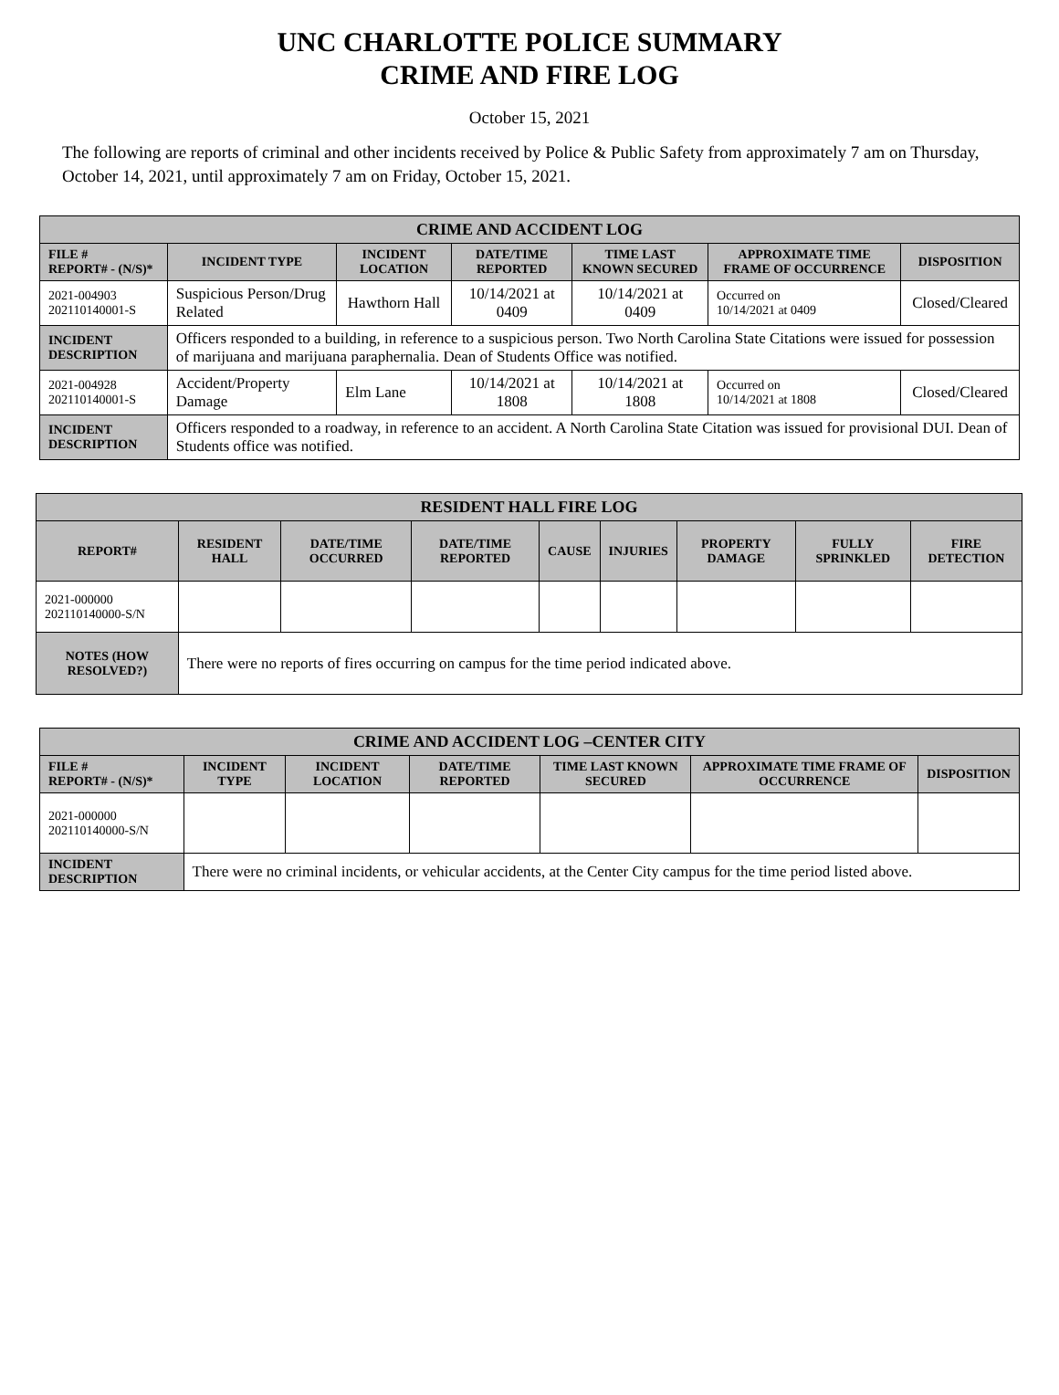UNC CHARLOTTE POLICE SUMMARY
CRIME AND FIRE LOG
October 15, 2021
The following are reports of criminal and other incidents received by Police & Public Safety from approximately 7 am on Thursday, October 14, 2021, until approximately 7 am on Friday, October 15, 2021.
| CRIME AND ACCIDENT LOG | | | | | | |
| --- | --- | --- | --- | --- | --- | --- |
| FILE # REPORT# - (N/S)* | INCIDENT TYPE | INCIDENT LOCATION | DATE/TIME REPORTED | TIME LAST KNOWN SECURED | APPROXIMATE TIME FRAME OF OCCURRENCE | DISPOSITION |
| 2021-004903 202110140001-S | Suspicious Person/Drug Related | Hawthorn Hall | 10/14/2021 at 0409 | 10/14/2021 at 0409 | Occurred on 10/14/2021 at 0409 | Closed/Cleared |
| INCIDENT DESCRIPTION | Officers responded to a building, in reference to a suspicious person. Two North Carolina State Citations were issued for possession of marijuana and marijuana paraphernalia. Dean of Students Office was notified. | | | | | |
| 2021-004928 202110140001-S | Accident/Property Damage | Elm Lane | 10/14/2021 at 1808 | 10/14/2021 at 1808 | Occurred on 10/14/2021 at 1808 | Closed/Cleared |
| INCIDENT DESCRIPTION | Officers responded to a roadway, in reference to an accident. A North Carolina State Citation was issued for provisional DUI. Dean of Students office was notified. | | | | | |
| RESIDENT HALL FIRE LOG | | | | | | | | |
| --- | --- | --- | --- | --- | --- | --- | --- | --- |
| REPORT# | RESIDENT HALL | DATE/TIME OCCURRED | DATE/TIME REPORTED | CAUSE | INJURIES | PROPERTY DAMAGE | FULLY SPRINKLED | FIRE DETECTION |
| 2021-000000 202110140000-S/N | | | | | | | | |
| NOTES (HOW RESOLVED?) | There were no reports of fires occurring on campus for the time period indicated above. | | | | | | | |
| CRIME AND ACCIDENT LOG –CENTER CITY | | | | | | |
| --- | --- | --- | --- | --- | --- | --- |
| FILE # REPORT# - (N/S)* | INCIDENT TYPE | INCIDENT LOCATION | DATE/TIME REPORTED | TIME LAST KNOWN SECURED | APPROXIMATE TIME FRAME OF OCCURRENCE | DISPOSITION |
| 2021-000000 202110140000-S/N | | | | | | |
| INCIDENT DESCRIPTION | There were no criminal incidents, or vehicular accidents, at the Center City campus for the time period listed above. | | | | | |